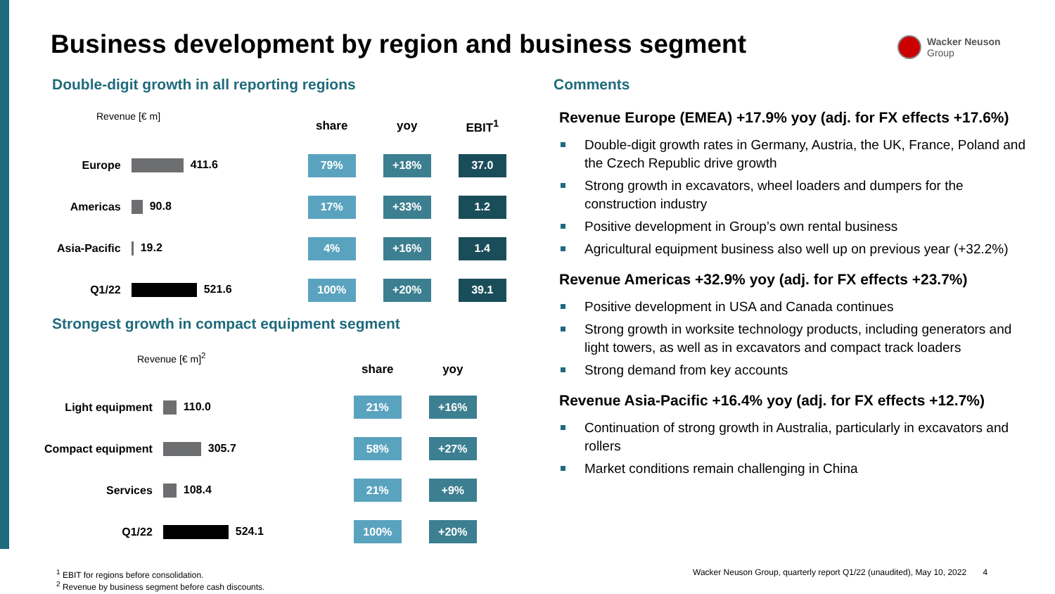Business development by region and business segment
Wacker Neuson
Group
Double-digit growth in all reporting regions
Comments
Revenue [€ m]
| | | share | | yoy | | EBIT<sup>1</sup> |
| --- | --- | --- | --- | --- | --- | --- |
| Europe | 411.6 | 79% | | +18% | | 37.0 |
| Americas | 90.8 | 17% | | +33% | | 1.2 |
| Asia-Pacific | 19.2 | 4% | | +16% | | 1.4 |
| Q1/22 | 521.6 | 100% | | +20% | | 39.1 |
Strongest growth in compact equipment segment
Revenue [€ m]<sup>2</sup>
| | | share | | yoy |
| --- | --- | --- | --- | --- |
| Light equipment | 110.0 | 21% | | +16% |
| Compact equipment | 305.7 | 58% | | +27% |
| Services | 108.4 | 21% | | +9% |
| Q1/22 | 524.1 | 100% | | +20% |
Revenue Europe (EMEA) +17.9% yoy (adj. for FX effects +17.6%)
Double-digit growth rates in Germany, Austria, the UK, France, Poland and the Czech Republic drive growth
Strong growth in excavators, wheel loaders and dumpers for the construction industry
Positive development in Group’s own rental business
Agricultural equipment business also well up on previous year (+32.2%)
Revenue Americas +32.9% yoy (adj. for FX effects +23.7%)
Positive development in USA and Canada continues
Strong growth in worksite technology products, including generators and light towers, as well as in excavators and compact track loaders
Strong demand from key accounts
Revenue Asia-Pacific +16.4% yoy (adj. for FX effects +12.7%)
Continuation of strong growth in Australia, particularly in excavators and rollers
Market conditions remain challenging in China
<sup>1</sup> EBIT for regions before consolidation.
<sup>2</sup> Revenue by business segment before cash discounts.
Wacker Neuson Group, quarterly report Q1/22 (unaudited), May 10, 2022 4